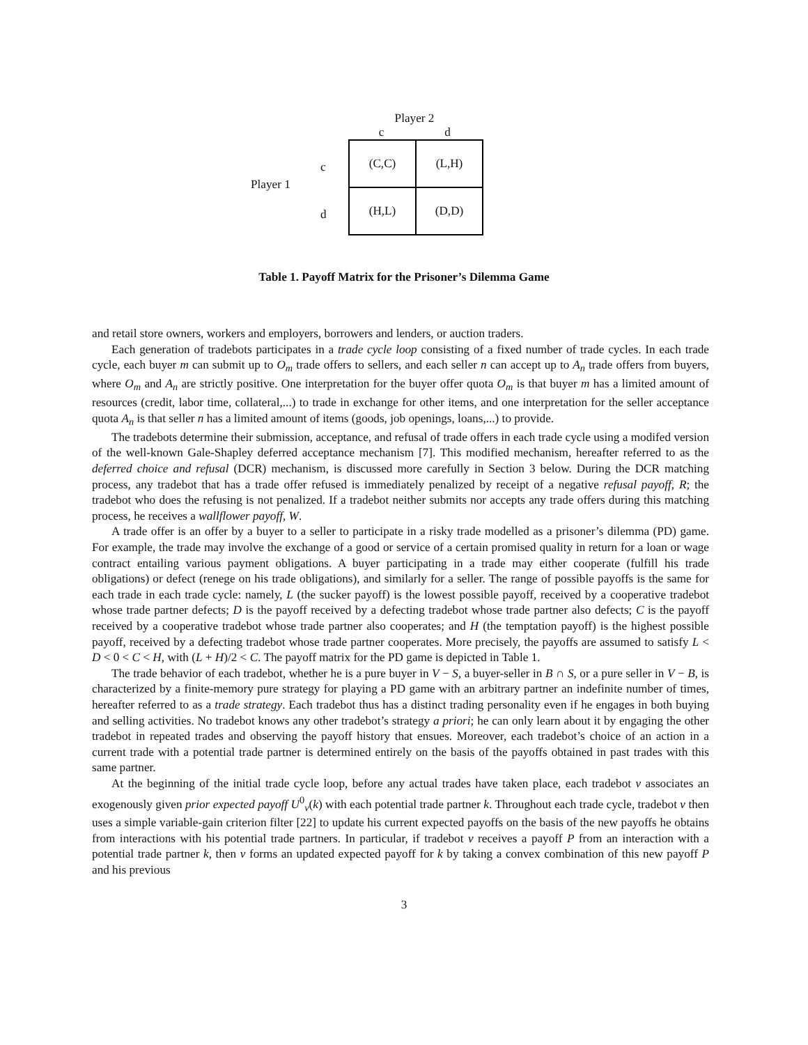Player 1
c
d
Player 2
c d
| (C,C) | (L,H) |
| (H,L) | (D,D) |
Table 1. Payoff Matrix for the Prisoner’s Dilemma Game
and retail store owners, workers and employers, borrowers and lenders, or auction traders.
Each generation of tradebots participates in a trade cycle loop consisting of a fixed number of trade cycles. In each trade cycle, each buyer m can submit up to O<sub>m</sub> trade offers to sellers, and each seller n can accept up to A<sub>n</sub> trade offers from buyers, where O<sub>m</sub> and A<sub>n</sub> are strictly positive. One interpretation for the buyer offer quota O<sub>m</sub> is that buyer m has a limited amount of resources (credit, labor time, collateral,...) to trade in exchange for other items, and one interpretation for the seller acceptance quota A<sub>n</sub> is that seller n has a limited amount of items (goods, job openings, loans,...) to provide.
The tradebots determine their submission, acceptance, and refusal of trade offers in each trade cycle using a modifed version of the well-known Gale-Shapley deferred acceptance mechanism [7]. This modified mechanism, hereafter referred to as the deferred choice and refusal (DCR) mechanism, is discussed more carefully in Section 3 below. During the DCR matching process, any tradebot that has a trade offer refused is immediately penalized by receipt of a negative refusal payoff, R; the tradebot who does the refusing is not penalized. If a tradebot neither submits nor accepts any trade offers during this matching process, he receives a wallflower payoff, W.
A trade offer is an offer by a buyer to a seller to participate in a risky trade modelled as a prisoner’s dilemma (PD) game. For example, the trade may involve the exchange of a good or service of a certain promised quality in return for a loan or wage contract entailing various payment obligations. A buyer participating in a trade may either cooperate (fulfill his trade obligations) or defect (renege on his trade obligations), and similarly for a seller. The range of possible payoffs is the same for each trade in each trade cycle: namely, L (the sucker payoff) is the lowest possible payoff, received by a cooperative tradebot whose trade partner defects; D is the payoff received by a defecting tradebot whose trade partner also defects; C is the payoff received by a cooperative tradebot whose trade partner also cooperates; and H (the temptation payoff) is the highest possible payoff, received by a defecting tradebot whose trade partner cooperates. More precisely, the payoffs are assumed to satisfy L < D < 0 < C < H, with (L + H)/2 < C. The payoff matrix for the PD game is depicted in Table 1.
The trade behavior of each tradebot, whether he is a pure buyer in V − S, a buyer-seller in B ∩ S, or a pure seller in V − B, is characterized by a finite-memory pure strategy for playing a PD game with an arbitrary partner an indefinite number of times, hereafter referred to as a trade strategy. Each tradebot thus has a distinct trading personality even if he engages in both buying and selling activities. No tradebot knows any other tradebot’s strategy a priori; he can only learn about it by engaging the other tradebot in repeated trades and observing the payoff history that ensues. Moreover, each tradebot’s choice of an action in a current trade with a potential trade partner is determined entirely on the basis of the payoffs obtained in past trades with this same partner.
At the beginning of the initial trade cycle loop, before any actual trades have taken place, each tradebot v associates an exogenously given prior expected payoff U<sup>0</sup><sub>v</sub>(k) with each potential trade partner k. Throughout each trade cycle, tradebot v then uses a simple variable-gain criterion filter [22] to update his current expected payoffs on the basis of the new payoffs he obtains from interactions with his potential trade partners. In particular, if tradebot v receives a payoff P from an interaction with a potential trade partner k, then v forms an updated expected payoff for k by taking a convex combination of this new payoff P and his previous
3